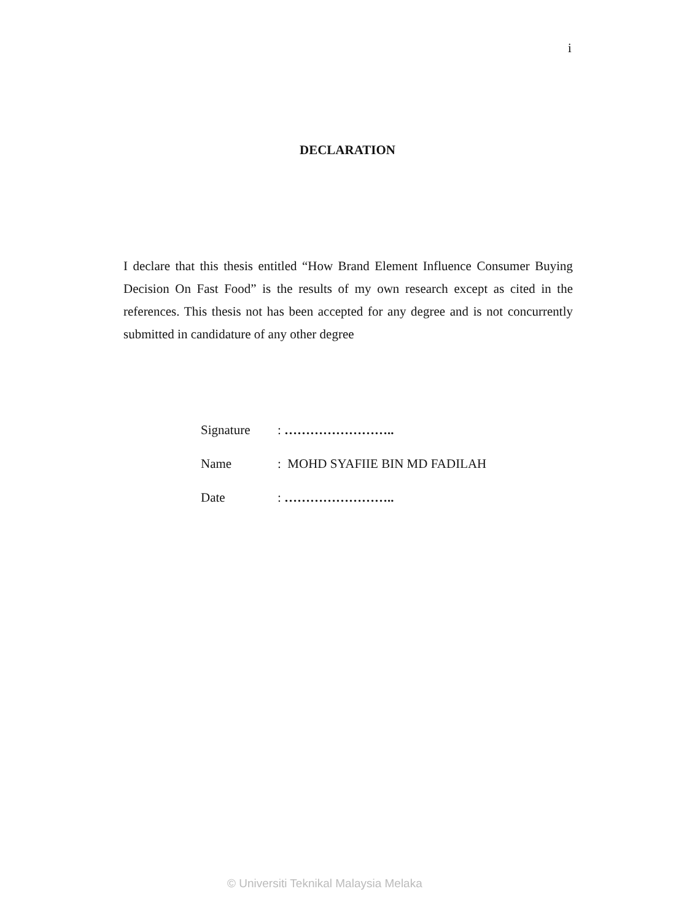i
DECLARATION
I declare that this thesis entitled “How Brand Element Influence Consumer Buying Decision On Fast Food” is the results of my own research except as cited in the references. This thesis not has been accepted for any degree and is not concurrently submitted in candidature of any other degree
| Signature | : …………………….. |
| Name | : MOHD SYAFIIE BIN MD FADILAH |
| Date | : …………………….. |
© Universiti Teknikal Malaysia Melaka